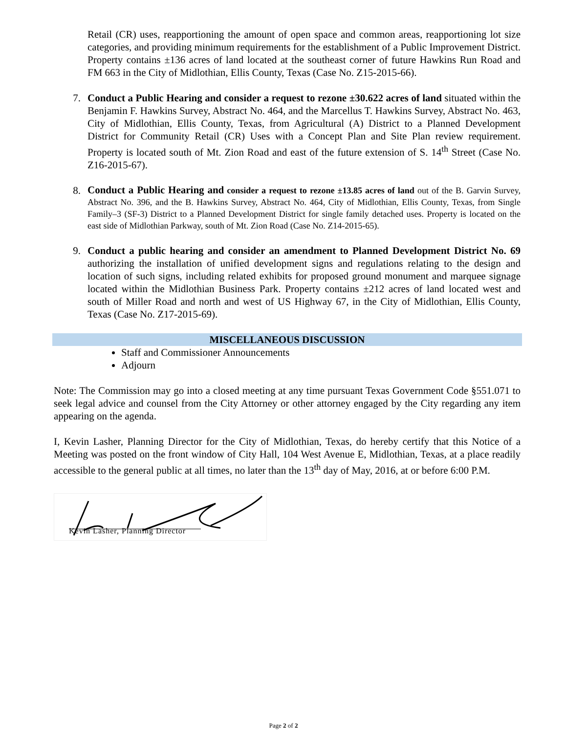Retail (CR) uses, reapportioning the amount of open space and common areas, reapportioning lot size categories, and providing minimum requirements for the establishment of a Public Improvement District. Property contains ±136 acres of land located at the southeast corner of future Hawkins Run Road and FM 663 in the City of Midlothian, Ellis County, Texas (Case No. Z15-2015-66).
7. Conduct a Public Hearing and consider a request to rezone ±30.622 acres of land situated within the Benjamin F. Hawkins Survey, Abstract No. 464, and the Marcellus T. Hawkins Survey, Abstract No. 463, City of Midlothian, Ellis County, Texas, from Agricultural (A) District to a Planned Development District for Community Retail (CR) Uses with a Concept Plan and Site Plan review requirement. Property is located south of Mt. Zion Road and east of the future extension of S. 14<sup>th</sup> Street (Case No. Z16-2015-67).
8.
Conduct a Public Hearing and consider a request to rezone ±13.85 acres of land out of the B. Garvin Survey, Abstract No. 396, and the B. Hawkins Survey, Abstract No. 464, City of Midlothian, Ellis County, Texas, from Single Family–3 (SF-3) District to a Planned Development District for single family detached uses. Property is located on the east side of Midlothian Parkway, south of Mt. Zion Road (Case No. Z14-2015-65).
9. Conduct a public hearing and consider an amendment to Planned Development District No. 69 authorizing the installation of unified development signs and regulations relating to the design and location of such signs, including related exhibits for proposed ground monument and marquee signage located within the Midlothian Business Park. Property contains ±212 acres of land located west and south of Miller Road and north and west of US Highway 67, in the City of Midlothian, Ellis County, Texas (Case No. Z17-2015-69).
MISCELLANEOUS DISCUSSION
Staff and Commissioner Announcements
Adjourn
Note: The Commission may go into a closed meeting at any time pursuant Texas Government Code §551.071 to seek legal advice and counsel from the City Attorney or other attorney engaged by the City regarding any item appearing on the agenda.
I, Kevin Lasher, Planning Director for the City of Midlothian, Texas, do hereby certify that this Notice of a Meeting was posted on the front window of City Hall, 104 West Avenue E, Midlothian, Texas, at a place readily accessible to the general public at all times, no later than the 13<sup>th</sup> day of May, 2016, at or before 6:00 P.M.
Kevin Lasher, Planning Director
Page 2 of 2